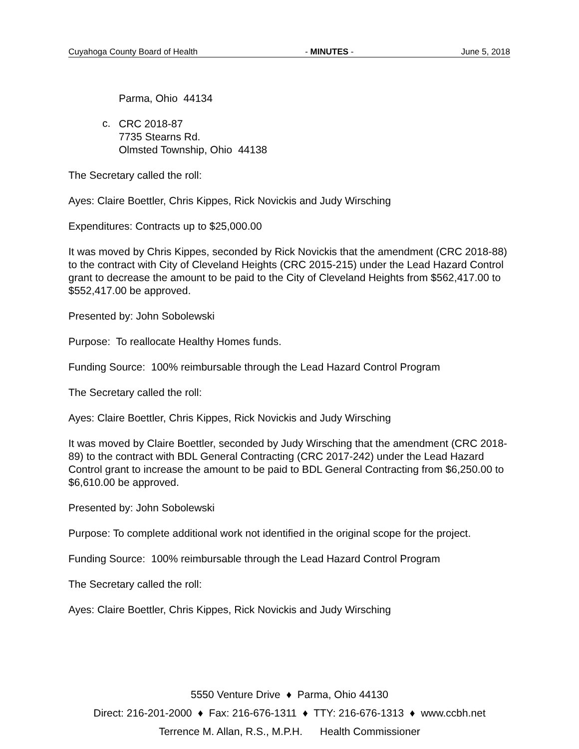Cuyahoga County Board of Health - MINUTES - June 5, 2018
Parma, Ohio 44134
c.
CRC 2018-87
7735 Stearns Rd.
Olmsted Township, Ohio 44138
The Secretary called the roll:
Ayes: Claire Boettler, Chris Kippes, Rick Novickis and Judy Wirsching
Expenditures: Contracts up to $25,000.00
It was moved by Chris Kippes, seconded by Rick Novickis that the amendment (CRC 2018-88) to the contract with City of Cleveland Heights (CRC 2015-215) under the Lead Hazard Control grant to decrease the amount to be paid to the City of Cleveland Heights from $562,417.00 to $552,417.00 be approved.
Presented by: John Sobolewski
Purpose: To reallocate Healthy Homes funds.
Funding Source: 100% reimbursable through the Lead Hazard Control Program
The Secretary called the roll:
Ayes: Claire Boettler, Chris Kippes, Rick Novickis and Judy Wirsching
It was moved by Claire Boettler, seconded by Judy Wirsching that the amendment (CRC 2018-89) to the contract with BDL General Contracting (CRC 2017-242) under the Lead Hazard Control grant to increase the amount to be paid to BDL General Contracting from $6,250.00 to $6,610.00 be approved.
Presented by: John Sobolewski
Purpose: To complete additional work not identified in the original scope for the project.
Funding Source: 100% reimbursable through the Lead Hazard Control Program
The Secretary called the roll:
Ayes: Claire Boettler, Chris Kippes, Rick Novickis and Judy Wirsching
5550 Venture Drive ♦ Parma, Ohio 44130
Direct: 216-201-2000 ♦ Fax: 216-676-1311 ♦ TTY: 216-676-1313 ♦ www.ccbh.net
Terrence M. Allan, R.S., M.P.H. Health Commissioner